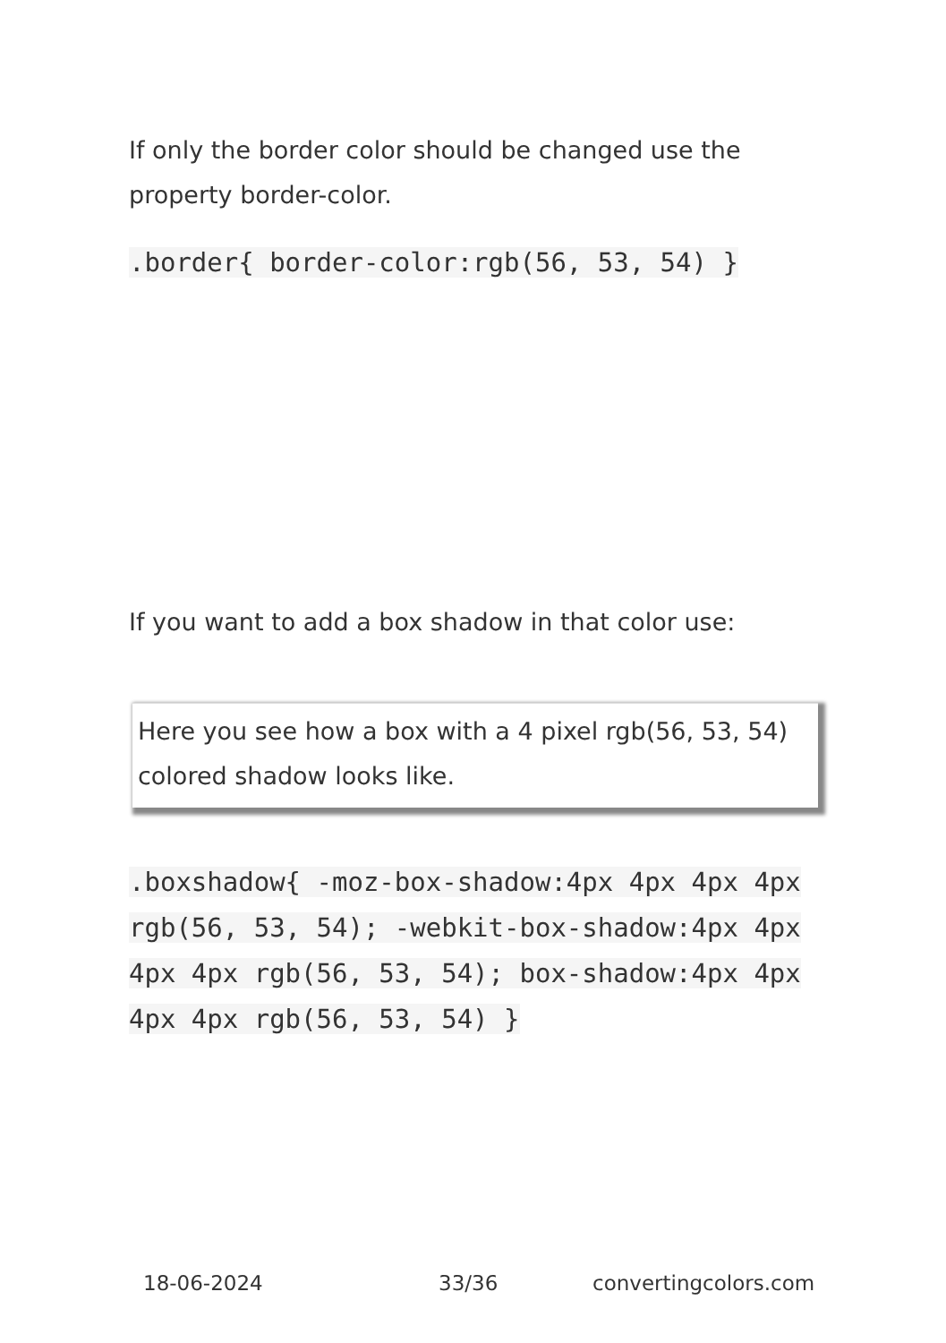If only the border color should be changed use the property border-color.
.border{ border-color:rgb(56, 53, 54) }
If you want to add a box shadow in that color use:
Here you see how a box with a 4 pixel rgb(56, 53, 54) colored shadow looks like.
.boxshadow{ -moz-box-shadow:4px 4px 4px 4px rgb(56, 53, 54); -webkit-box-shadow:4px 4px 4px 4px rgb(56, 53, 54); box-shadow:4px 4px 4px 4px rgb(56, 53, 54) }
18-06-2024 33/36 convertingcolors.com